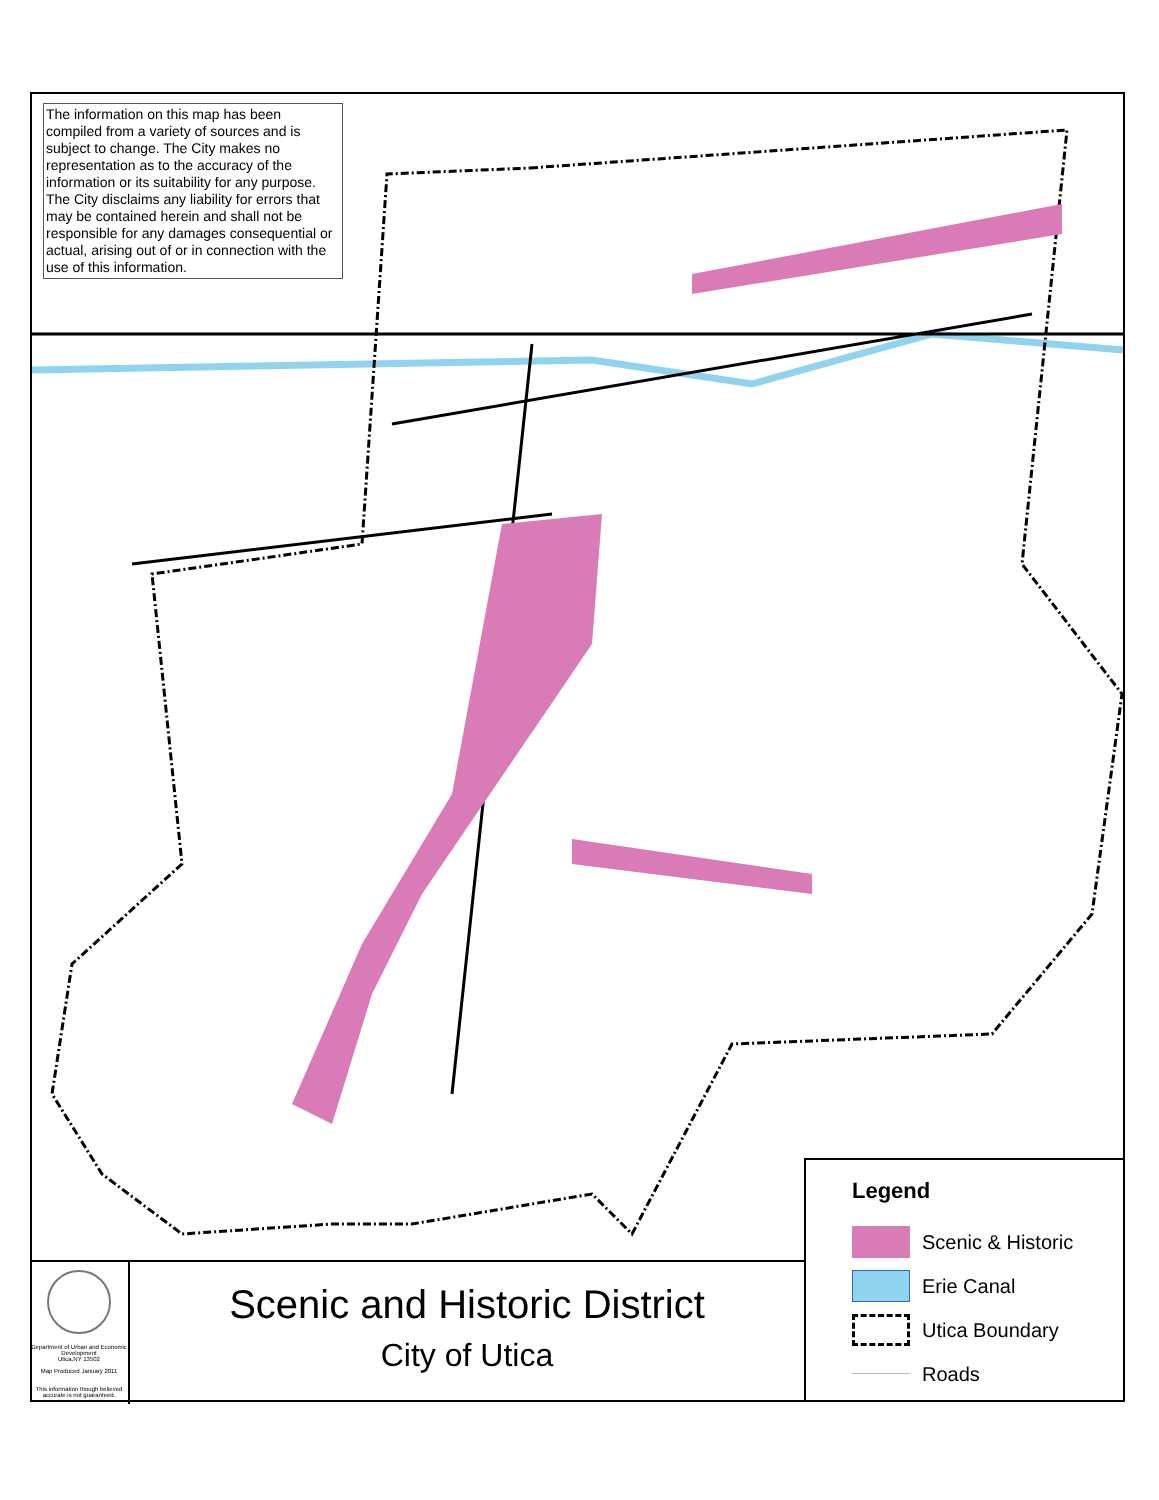The information on this map has been compiled from a variety of sources and is subject to change. The City makes no representation as to the accuracy of the information or its suitability for any purpose. The City disclaims any liability for errors that may be contained herein and shall not be responsible for any damages consequential or actual, arising out of or in connection with the use of this information.
Department of Urban and Economic Development
Utica,NY 13502
Map Produced January 2011
This information though believed accurate is not guaranteed.
Scenic and Historic District
City of Utica
Legend
Scenic & Historic
Erie Canal
Utica Boundary
Roads